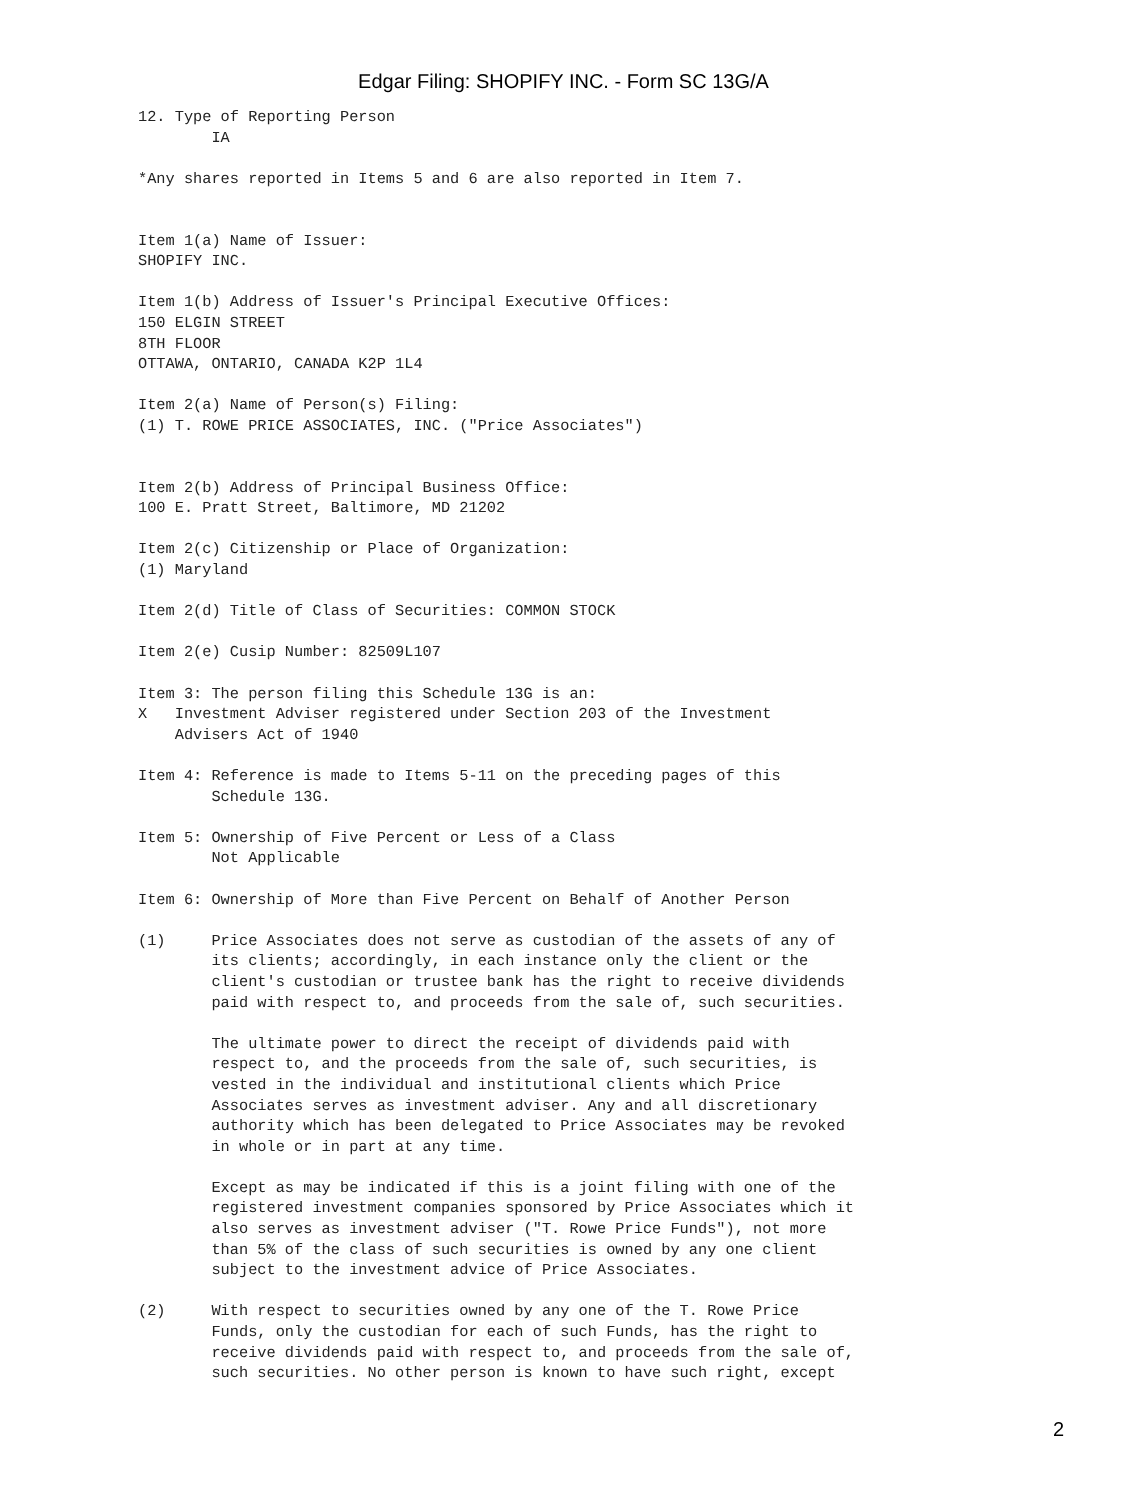Edgar Filing: SHOPIFY INC. - Form SC 13G/A
12. Type of Reporting Person
        IA

*Any shares reported in Items 5 and 6 are also reported in Item 7.


Item 1(a) Name of Issuer:
SHOPIFY INC.

Item 1(b) Address of Issuer's Principal Executive Offices:
150 ELGIN STREET
8TH FLOOR
OTTAWA, ONTARIO, CANADA K2P 1L4

Item 2(a) Name of Person(s) Filing:
(1) T. ROWE PRICE ASSOCIATES, INC. ("Price Associates")


Item 2(b) Address of Principal Business Office:
100 E. Pratt Street, Baltimore, MD 21202

Item 2(c) Citizenship or Place of Organization:
(1) Maryland

Item 2(d) Title of Class of Securities: COMMON STOCK

Item 2(e) Cusip Number: 82509L107

Item 3: The person filing this Schedule 13G is an:
X   Investment Adviser registered under Section 203 of the Investment
    Advisers Act of 1940

Item 4: Reference is made to Items 5-11 on the preceding pages of this
        Schedule 13G.

Item 5: Ownership of Five Percent or Less of a Class
        Not Applicable

Item 6: Ownership of More than Five Percent on Behalf of Another Person

(1)     Price Associates does not serve as custodian of the assets of any of
        its clients; accordingly, in each instance only the client or the
        client's custodian or trustee bank has the right to receive dividends
        paid with respect to, and proceeds from the sale of, such securities.

        The ultimate power to direct the receipt of dividends paid with
        respect to, and the proceeds from the sale of, such securities, is
        vested in the individual and institutional clients which Price
        Associates serves as investment adviser. Any and all discretionary
        authority which has been delegated to Price Associates may be revoked
        in whole or in part at any time.

        Except as may be indicated if this is a joint filing with one of the
        registered investment companies sponsored by Price Associates which it
        also serves as investment adviser ("T. Rowe Price Funds"), not more
        than 5% of the class of such securities is owned by any one client
        subject to the investment advice of Price Associates.

(2)     With respect to securities owned by any one of the T. Rowe Price
        Funds, only the custodian for each of such Funds, has the right to
        receive dividends paid with respect to, and proceeds from the sale of,
        such securities. No other person is known to have such right, except
2